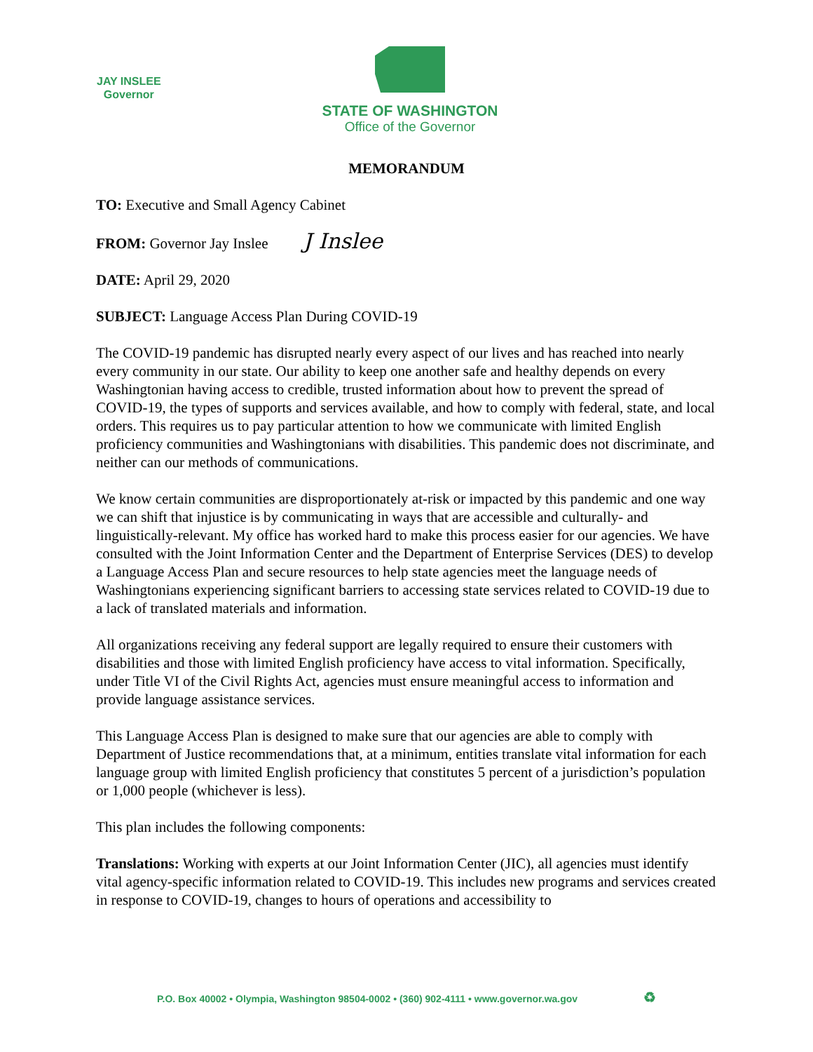JAY INSLEE
Governor
STATE OF WASHINGTON
Office of the Governor
MEMORANDUM
TO: Executive and Small Agency Cabinet
FROM: Governor Jay Inslee J Inslee
DATE: April 29, 2020
SUBJECT: Language Access Plan During COVID-19
The COVID-19 pandemic has disrupted nearly every aspect of our lives and has reached into nearly every community in our state. Our ability to keep one another safe and healthy depends on every Washingtonian having access to credible, trusted information about how to prevent the spread of COVID-19, the types of supports and services available, and how to comply with federal, state, and local orders. This requires us to pay particular attention to how we communicate with limited English proficiency communities and Washingtonians with disabilities. This pandemic does not discriminate, and neither can our methods of communications.
We know certain communities are disproportionately at-risk or impacted by this pandemic and one way we can shift that injustice is by communicating in ways that are accessible and culturally- and linguistically-relevant. My office has worked hard to make this process easier for our agencies. We have consulted with the Joint Information Center and the Department of Enterprise Services (DES) to develop a Language Access Plan and secure resources to help state agencies meet the language needs of Washingtonians experiencing significant barriers to accessing state services related to COVID-19 due to a lack of translated materials and information.
All organizations receiving any federal support are legally required to ensure their customers with disabilities and those with limited English proficiency have access to vital information. Specifically, under Title VI of the Civil Rights Act, agencies must ensure meaningful access to information and provide language assistance services.
This Language Access Plan is designed to make sure that our agencies are able to comply with Department of Justice recommendations that, at a minimum, entities translate vital information for each language group with limited English proficiency that constitutes 5 percent of a jurisdiction’s population or 1,000 people (whichever is less).
This plan includes the following components:
Translations: Working with experts at our Joint Information Center (JIC), all agencies must identify vital agency-specific information related to COVID-19. This includes new programs and services created in response to COVID-19, changes to hours of operations and accessibility to
P.O. Box 40002 • Olympia, Washington 98504-0002 • (360) 902-4111 • www.governor.wa.gov ♻